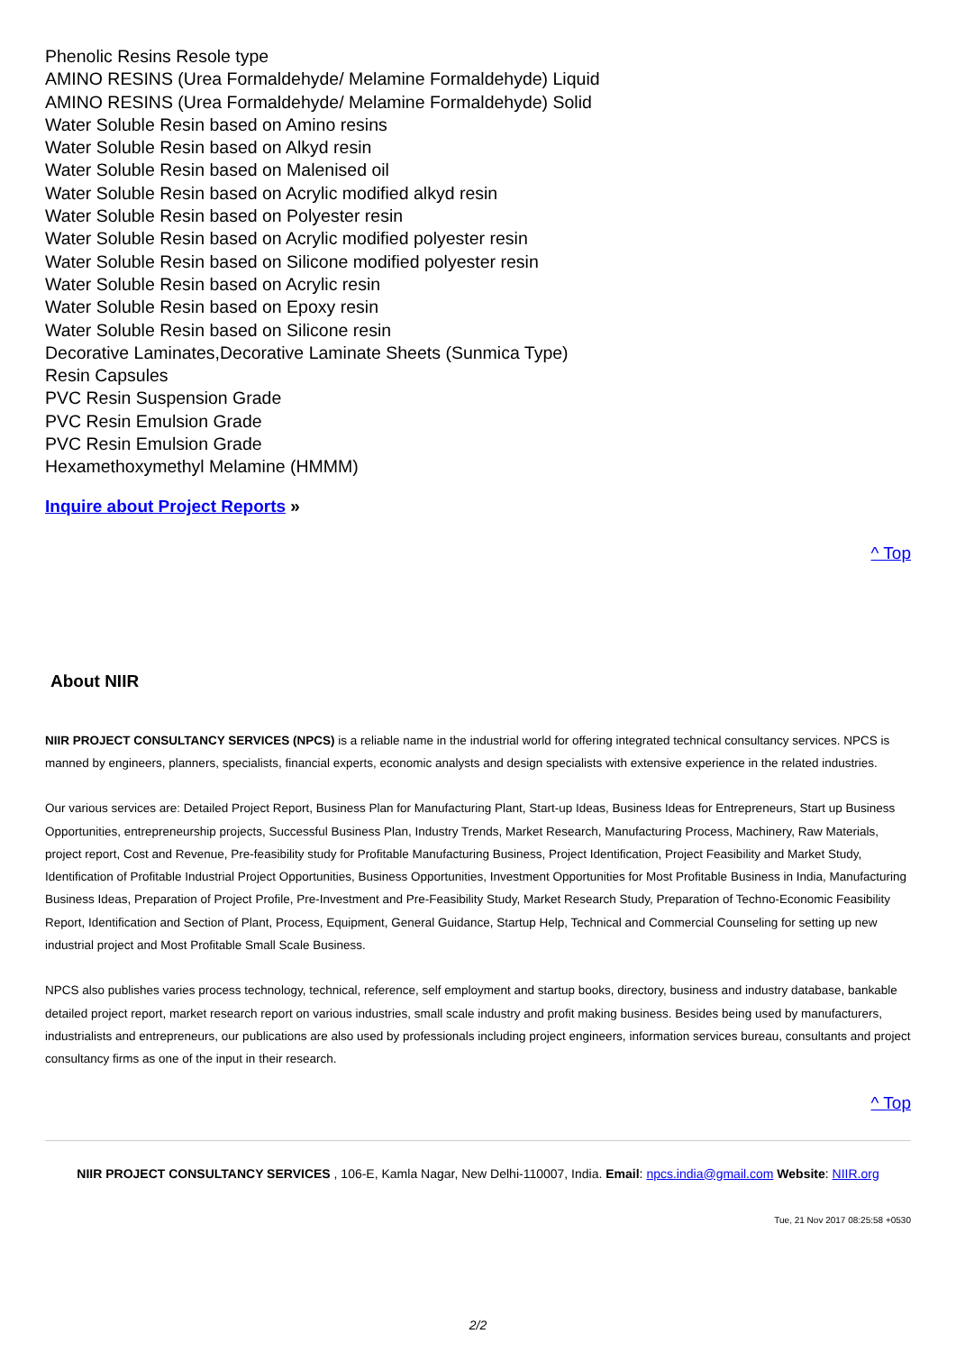Phenolic Resins Resole type
AMINO RESINS (Urea Formaldehyde/ Melamine Formaldehyde) Liquid
AMINO RESINS (Urea Formaldehyde/ Melamine Formaldehyde) Solid
Water Soluble Resin based on Amino resins
Water Soluble Resin based on Alkyd resin
Water Soluble Resin based on Malenised oil
Water Soluble Resin based on Acrylic modified alkyd resin
Water Soluble Resin based on Polyester resin
Water Soluble Resin based on Acrylic modified polyester resin
Water Soluble Resin based on Silicone modified polyester resin
Water Soluble Resin based on Acrylic resin
Water Soluble Resin based on Epoxy resin
Water Soluble Resin based on Silicone resin
Decorative Laminates,Decorative Laminate Sheets (Sunmica Type)
Resin Capsules
PVC Resin Suspension Grade
PVC Resin Emulsion Grade
PVC Resin Emulsion Grade
Hexamethoxymethyl Melamine (HMMM)
Inquire about Project Reports »
^ Top
About NIIR
NIIR PROJECT CONSULTANCY SERVICES (NPCS) is a reliable name in the industrial world for offering integrated technical consultancy services. NPCS is manned by engineers, planners, specialists, financial experts, economic analysts and design specialists with extensive experience in the related industries.
Our various services are: Detailed Project Report, Business Plan for Manufacturing Plant, Start-up Ideas, Business Ideas for Entrepreneurs, Start up Business Opportunities, entrepreneurship projects, Successful Business Plan, Industry Trends, Market Research, Manufacturing Process, Machinery, Raw Materials, project report, Cost and Revenue, Pre-feasibility study for Profitable Manufacturing Business, Project Identification, Project Feasibility and Market Study, Identification of Profitable Industrial Project Opportunities, Business Opportunities, Investment Opportunities for Most Profitable Business in India, Manufacturing Business Ideas, Preparation of Project Profile, Pre-Investment and Pre-Feasibility Study, Market Research Study, Preparation of Techno-Economic Feasibility Report, Identification and Section of Plant, Process, Equipment, General Guidance, Startup Help, Technical and Commercial Counseling for setting up new industrial project and Most Profitable Small Scale Business.
NPCS also publishes varies process technology, technical, reference, self employment and startup books, directory, business and industry database, bankable detailed project report, market research report on various industries, small scale industry and profit making business. Besides being used by manufacturers, industrialists and entrepreneurs, our publications are also used by professionals including project engineers, information services bureau, consultants and project consultancy firms as one of the input in their research.
^ Top
NIIR PROJECT CONSULTANCY SERVICES , 106-E, Kamla Nagar, New Delhi-110007, India. Email: npcs.india@gmail.com Website: NIIR.org
Tue, 21 Nov 2017 08:25:58 +0530
2/2